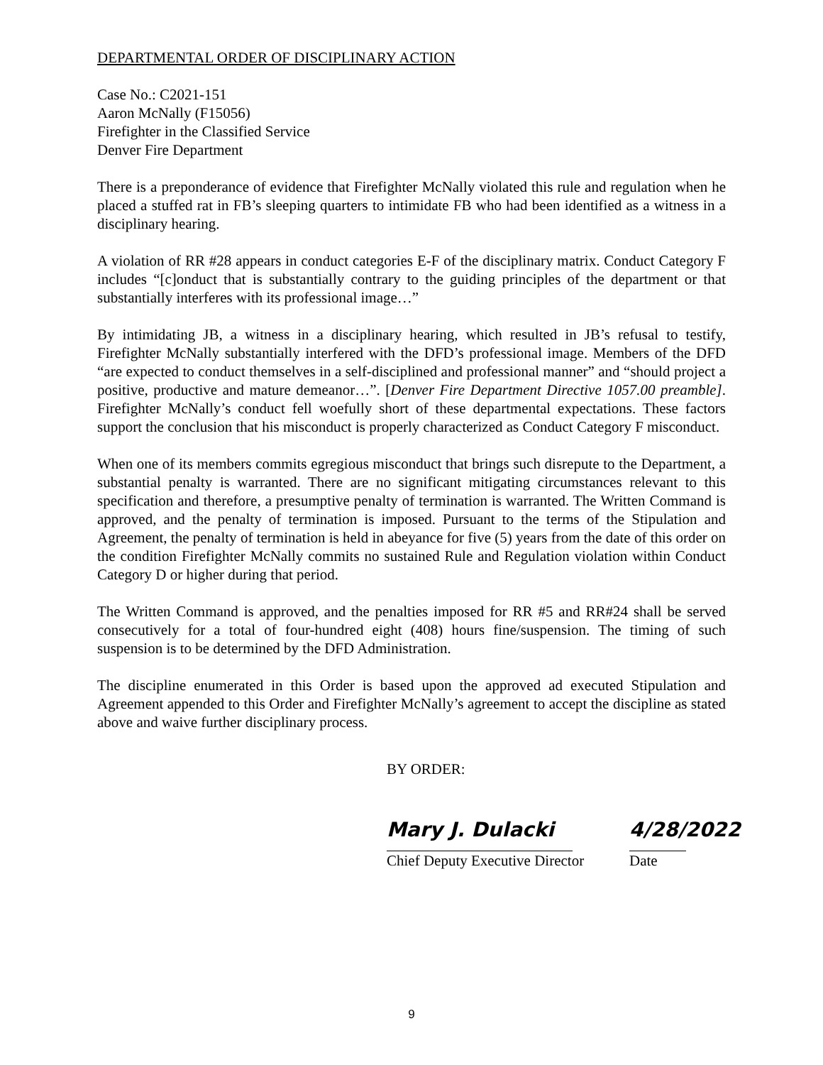DEPARTMENTAL ORDER OF DISCIPLINARY ACTION
Case No.: C2021-151
Aaron McNally (F15056)
Firefighter in the Classified Service
Denver Fire Department
There is a preponderance of evidence that Firefighter McNally violated this rule and regulation when he placed a stuffed rat in FB’s sleeping quarters to intimidate FB who had been identified as a witness in a disciplinary hearing.
A violation of RR #28 appears in conduct categories E-F of the disciplinary matrix. Conduct Category F includes “[c]onduct that is substantially contrary to the guiding principles of the department or that substantially interferes with its professional image…”
By intimidating JB, a witness in a disciplinary hearing, which resulted in JB’s refusal to testify, Firefighter McNally substantially interfered with the DFD’s professional image. Members of the DFD “are expected to conduct themselves in a self-disciplined and professional manner” and “should project a positive, productive and mature demeanor…”. [Denver Fire Department Directive 1057.00 preamble]. Firefighter McNally’s conduct fell woefully short of these departmental expectations. These factors support the conclusion that his misconduct is properly characterized as Conduct Category F misconduct.
When one of its members commits egregious misconduct that brings such disrepute to the Department, a substantial penalty is warranted. There are no significant mitigating circumstances relevant to this specification and therefore, a presumptive penalty of termination is warranted. The Written Command is approved, and the penalty of termination is imposed. Pursuant to the terms of the Stipulation and Agreement, the penalty of termination is held in abeyance for five (5) years from the date of this order on the condition Firefighter McNally commits no sustained Rule and Regulation violation within Conduct Category D or higher during that period.
The Written Command is approved, and the penalties imposed for RR #5 and RR#24 shall be served consecutively for a total of four-hundred eight (408) hours fine/suspension. The timing of such suspension is to be determined by the DFD Administration.
The discipline enumerated in this Order is based upon the approved ad executed Stipulation and Agreement appended to this Order and Firefighter McNally’s agreement to accept the discipline as stated above and waive further disciplinary process.
BY ORDER:
Mary J. Dulacki 4/28/2022
Chief Deputy Executive Director
Date
9